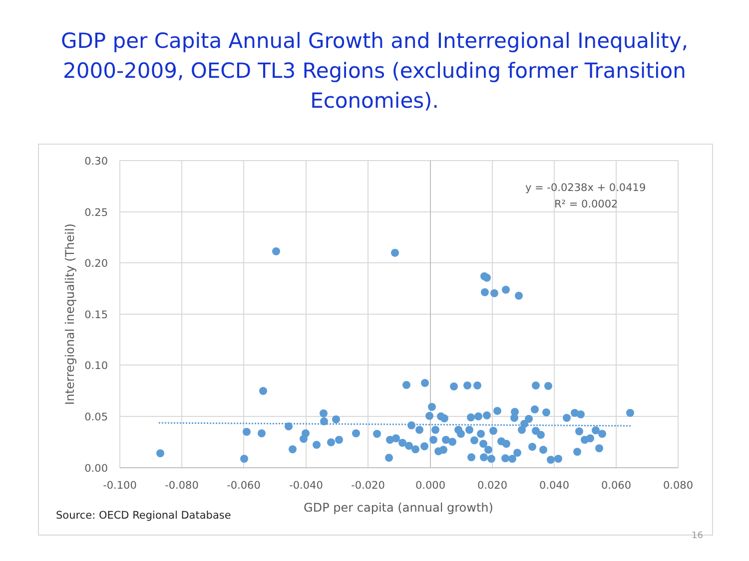GDP per Capita Annual Growth and Interregional Inequality, 2000-2009, OECD TL3 Regions (excluding former Transition Economies).
0.30
0.25
0.20
0.15
0.10
0.05
0.00
-0.100
-0.080
-0.060
-0.040
-0.020
0.000
0.020
0.040
0.060
0.080
GDP per capita (annual growth)
Interregional inequality (Theil)
y = -0.0238x + 0.0419
R² = 0.0002
Source: OECD Regional Database
16